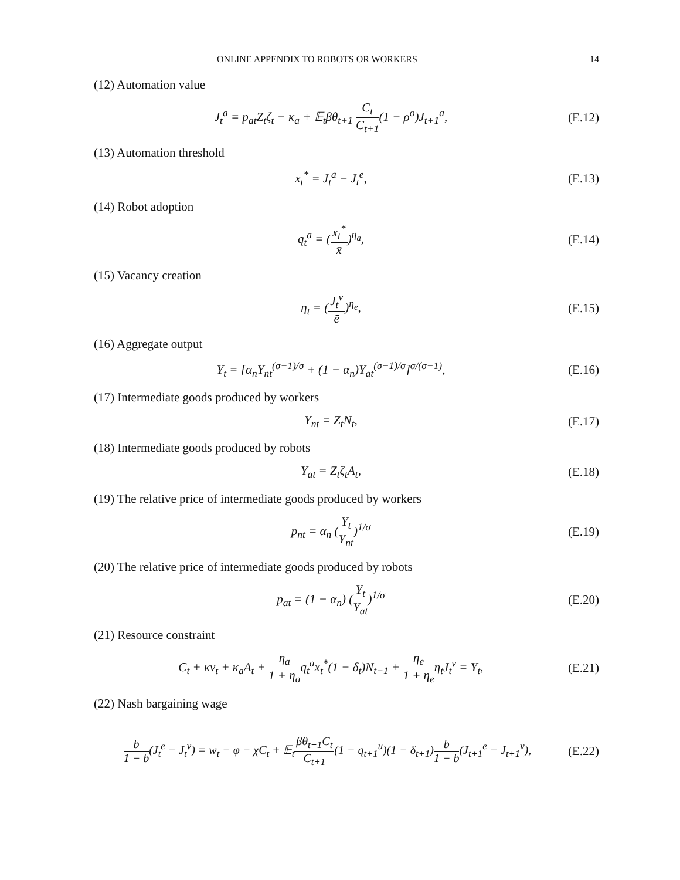ONLINE APPENDIX TO ROBOTS OR WORKERS 14
(12) Automation value
J<sub>t</sub><sup>a</sup> = p<sub>at</sub>Z<sub>t</sub>ζ<sub>t</sub> − κ<sub>a</sub> + 𝔼<sub>t</sub>βθ<sub>t+1</sub> C<sub>t</sub> C<sub>t+1</sub>(1 − ρ<sup>o</sup>)J<sub>t+1</sub><sup>a</sup>, (E.12)
(13) Automation threshold
x<sub>t</sub><sup>*</sup> = J<sub>t</sub><sup>a</sup> − J<sub>t</sub><sup>e</sup>, (E.13)
(14) Robot adoption
q<sub>t</sub><sup>a</sup> = (x<sub>t</sub><sup>*</sup> x̄)<sup>η<sub>a</sub></sup>, (E.14)
(15) Vacancy creation
η<sub>t</sub> = (J<sub>t</sub><sup>v</sup> ē)<sup>η<sub>e</sub></sup>, (E.15)
(16) Aggregate output
Y<sub>t</sub> = [α<sub>n</sub>Y<sub>nt</sub><sup>(σ−1)/σ</sup> + (1 − α<sub>n</sub>)Y<sub>at</sub><sup>(σ−1)/σ</sup>]<sup>σ/(σ−1)</sup>, (E.16)
(17) Intermediate goods produced by workers
Y<sub>nt</sub> = Z<sub>t</sub>N<sub>t</sub>, (E.17)
(18) Intermediate goods produced by robots
Y<sub>at</sub> = Z<sub>t</sub>ζ<sub>t</sub>A<sub>t</sub>, (E.18)
(19) The relative price of intermediate goods produced by workers
p<sub>nt</sub> = α<sub>n</sub> (Y<sub>t</sub> Y<sub>nt</sub>)<sup>1/σ</sup> (E.19)
(20) The relative price of intermediate goods produced by robots
p<sub>at</sub> = (1 − α<sub>n</sub>) (Y<sub>t</sub> Y<sub>at</sub>)<sup>1/σ</sup> (E.20)
(21) Resource constraint
C<sub>t</sub> + κv<sub>t</sub> + κ<sub>a</sub>A<sub>t</sub> + η<sub>a</sub> 1 + η<sub>a</sub>q<sub>t</sub><sup>a</sup>x<sub>t</sub><sup>*</sup>(1 − δ<sub>t</sub>)N<sub>t−1</sub> + η<sub>e</sub> 1 + η<sub>e</sub>η<sub>t</sub>J<sub>t</sub><sup>v</sup> = Y<sub>t</sub>, (E.21)
(22) Nash bargaining wage
b 1 − b(J<sub>t</sub><sup>e</sup> − J<sub>t</sub><sup>v</sup>) = w<sub>t</sub> − φ − χC<sub>t</sub> + 𝔼<sub>t</sub>βθ<sub>t+1</sub>C<sub>t</sub> C<sub>t+1</sub>(1 − q<sub>t+1</sub><sup>u</sup>)(1 − δ<sub>t+1</sub>)b 1 − b(J<sub>t+1</sub><sup>e</sup> − J<sub>t+1</sub><sup>v</sup>), (E.22)